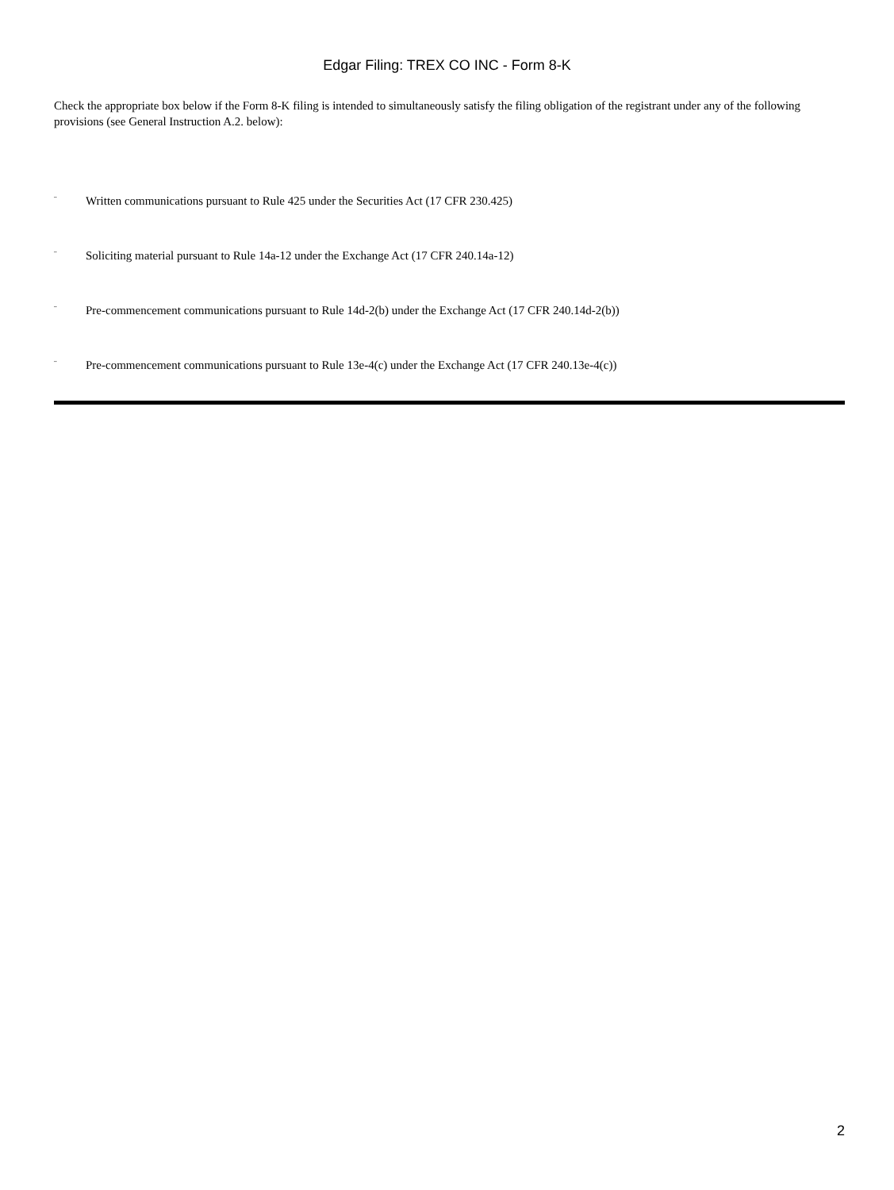Edgar Filing: TREX CO INC - Form 8-K
Check the appropriate box below if the Form 8-K filing is intended to simultaneously satisfy the filing obligation of the registrant under any of the following provisions (see General Instruction A.2. below):
¨ Written communications pursuant to Rule 425 under the Securities Act (17 CFR 230.425)
¨ Soliciting material pursuant to Rule 14a-12 under the Exchange Act (17 CFR 240.14a-12)
¨ Pre-commencement communications pursuant to Rule 14d-2(b) under the Exchange Act (17 CFR 240.14d-2(b))
¨ Pre-commencement communications pursuant to Rule 13e-4(c) under the Exchange Act (17 CFR 240.13e-4(c))
2